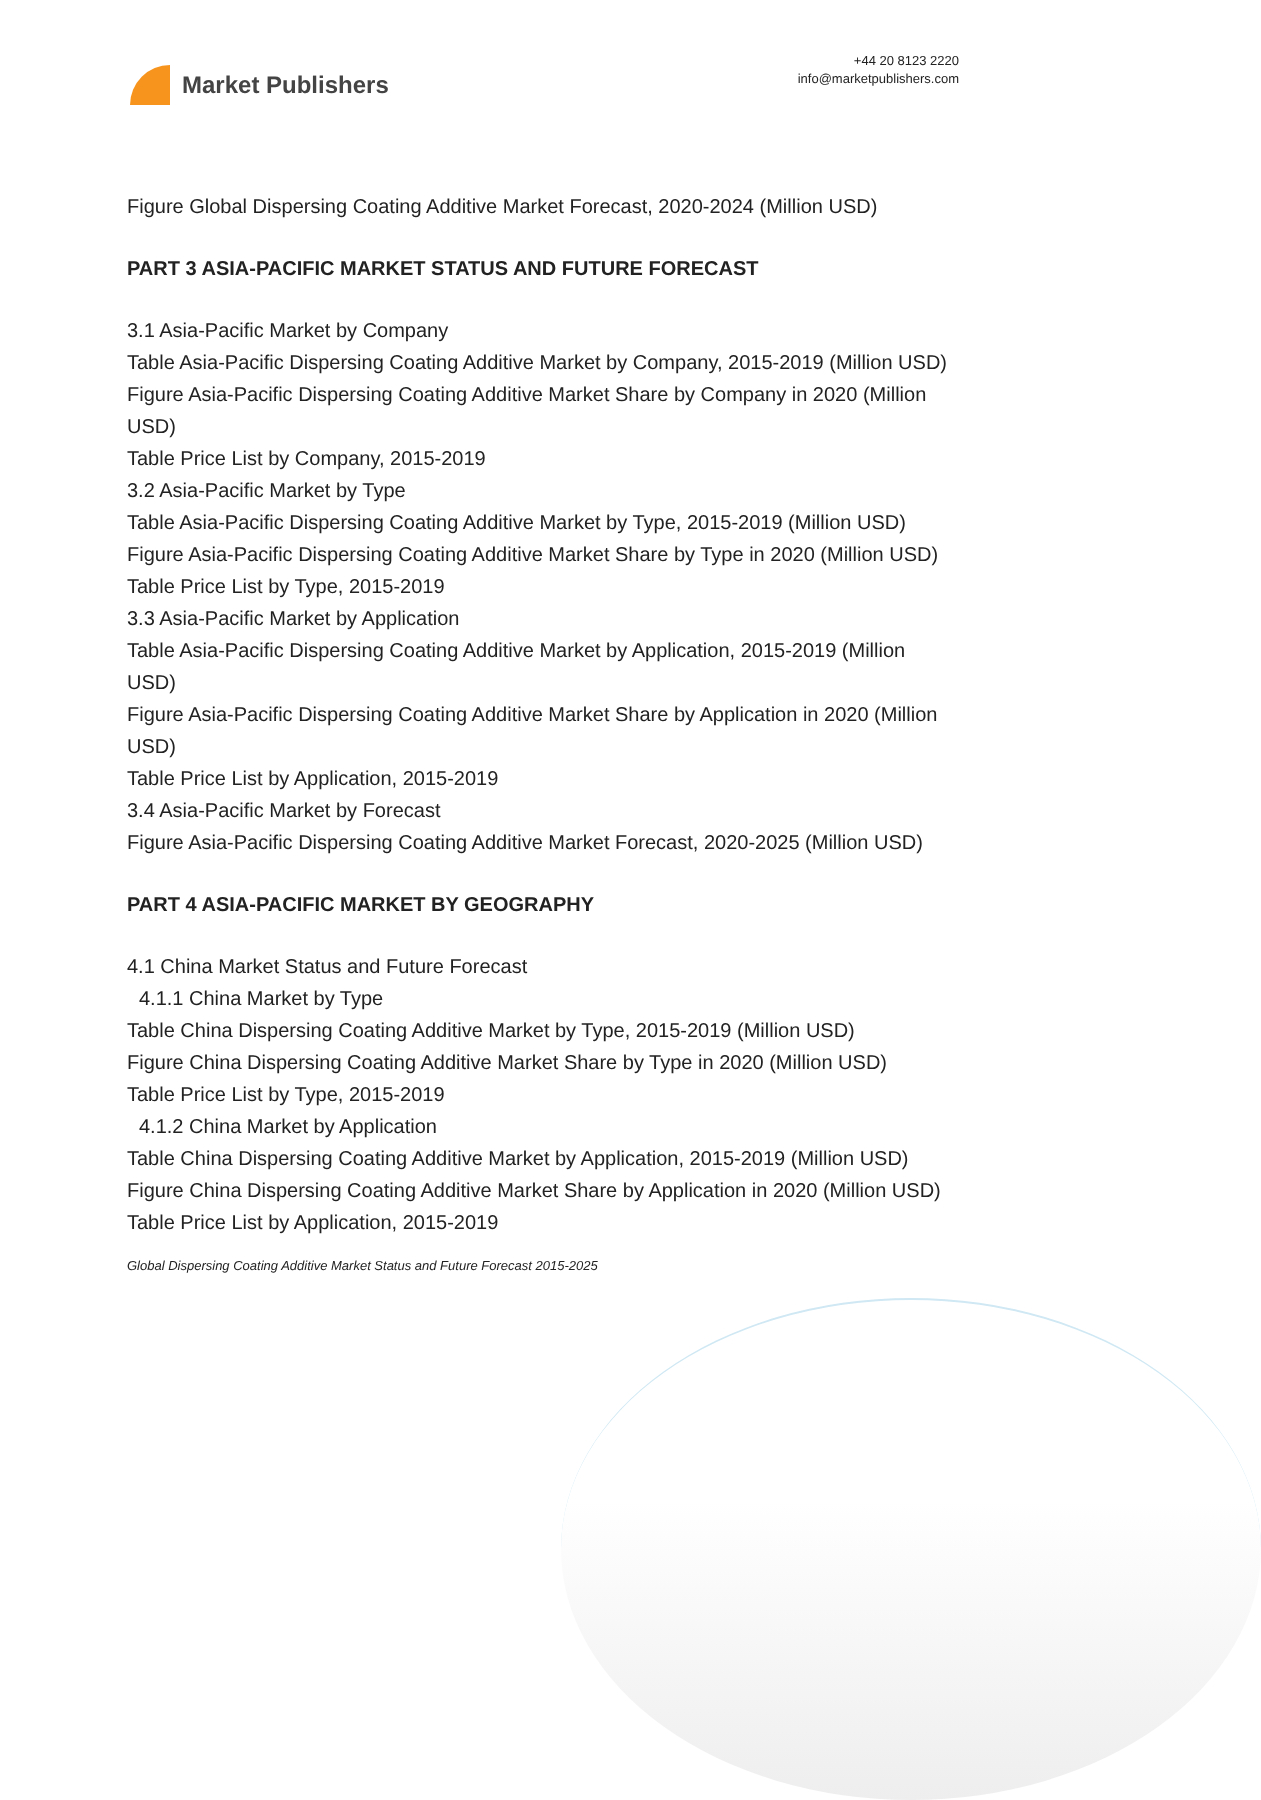Market Publishers
+44 20 8123 2220
info@marketpublishers.com
Figure Global Dispersing Coating Additive Market Forecast, 2020-2024 (Million USD)
PART 3 ASIA-PACIFIC MARKET STATUS AND FUTURE FORECAST
3.1 Asia-Pacific Market by Company
Table Asia-Pacific Dispersing Coating Additive Market by Company, 2015-2019 (Million USD)
Figure Asia-Pacific Dispersing Coating Additive Market Share by Company in 2020 (Million USD)
Table Price List by Company, 2015-2019
3.2 Asia-Pacific Market by Type
Table Asia-Pacific Dispersing Coating Additive Market by Type, 2015-2019 (Million USD)
Figure Asia-Pacific Dispersing Coating Additive Market Share by Type in 2020 (Million USD)
Table Price List by Type, 2015-2019
3.3 Asia-Pacific Market by Application
Table Asia-Pacific Dispersing Coating Additive Market by Application, 2015-2019 (Million USD)
Figure Asia-Pacific Dispersing Coating Additive Market Share by Application in 2020 (Million USD)
Table Price List by Application, 2015-2019
3.4 Asia-Pacific Market by Forecast
Figure Asia-Pacific Dispersing Coating Additive Market Forecast, 2020-2025 (Million USD)
PART 4 ASIA-PACIFIC MARKET BY GEOGRAPHY
4.1 China Market Status and Future Forecast
4.1.1 China Market by Type
Table China Dispersing Coating Additive Market by Type, 2015-2019 (Million USD)
Figure China Dispersing Coating Additive Market Share by Type in 2020 (Million USD)
Table Price List by Type, 2015-2019
4.1.2 China Market by Application
Table China Dispersing Coating Additive Market by Application, 2015-2019 (Million USD)
Figure China Dispersing Coating Additive Market Share by Application in 2020 (Million USD)
Table Price List by Application, 2015-2019
Global Dispersing Coating Additive Market Status and Future Forecast 2015-2025